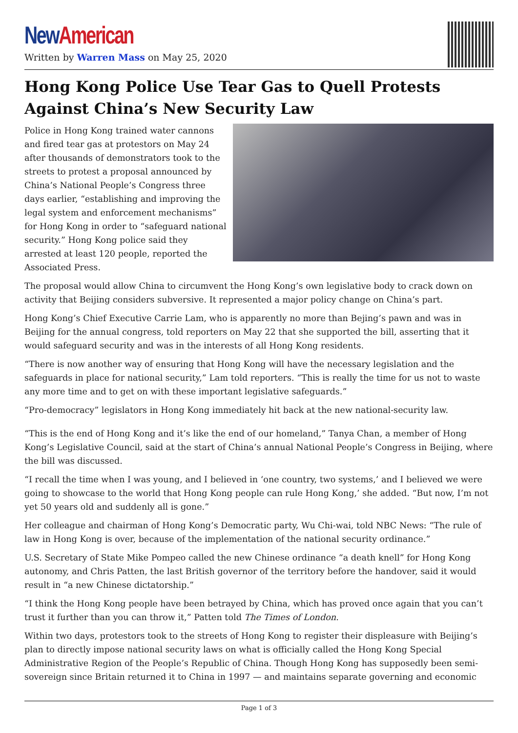New American
Written by Warren Mass on May 25, 2020
Hong Kong Police Use Tear Gas to Quell Protests Against China’s New Security Law
Police in Hong Kong trained water cannons and fired tear gas at protestors on May 24 after thousands of demonstrators took to the streets to protest a proposal announced by China’s National People’s Congress three days earlier, “establishing and improving the legal system and enforcement mechanisms” for Hong Kong in order to “safeguard national security.” Hong Kong police said they arrested at least 120 people, reported the Associated Press.
The proposal would allow China to circumvent the Hong Kong’s own legislative body to crack down on activity that Beijing considers subversive. It represented a major policy change on China’s part.
Hong Kong’s Chief Executive Carrie Lam, who is apparently no more than Bejing’s pawn and was in Beijing for the annual congress, told reporters on May 22 that she supported the bill, asserting that it would safeguard security and was in the interests of all Hong Kong residents.
“There is now another way of ensuring that Hong Kong will have the necessary legislation and the safeguards in place for national security,” Lam told reporters. “This is really the time for us not to waste any more time and to get on with these important legislative safeguards.”
“Pro-democracy” legislators in Hong Kong immediately hit back at the new national-security law.
“This is the end of Hong Kong and it’s like the end of our homeland,” Tanya Chan, a member of Hong Kong’s Legislative Council, said at the start of China’s annual National People’s Congress in Beijing, where the bill was discussed.
“I recall the time when I was young, and I believed in ‘one country, two systems,’ and I believed we were going to showcase to the world that Hong Kong people can rule Hong Kong,’ she added. “But now, I’m not yet 50 years old and suddenly all is gone.”
Her colleague and chairman of Hong Kong’s Democratic party, Wu Chi-wai, told NBC News: “The rule of law in Hong Kong is over, because of the implementation of the national security ordinance.”
U.S. Secretary of State Mike Pompeo called the new Chinese ordinance “a death knell” for Hong Kong autonomy, and Chris Patten, the last British governor of the territory before the handover, said it would result in “a new Chinese dictatorship.”
“I think the Hong Kong people have been betrayed by China, which has proved once again that you can’t trust it further than you can throw it,” Patten told The Times of London.
Within two days, protestors took to the streets of Hong Kong to register their displeasure with Beijing’s plan to directly impose national security laws on what is officially called the Hong Kong Special Administrative Region of the People’s Republic of China. Though Hong Kong has supposedly been semi-sovereign since Britain returned it to China in 1997 — and maintains separate governing and economic
Page 1 of 3